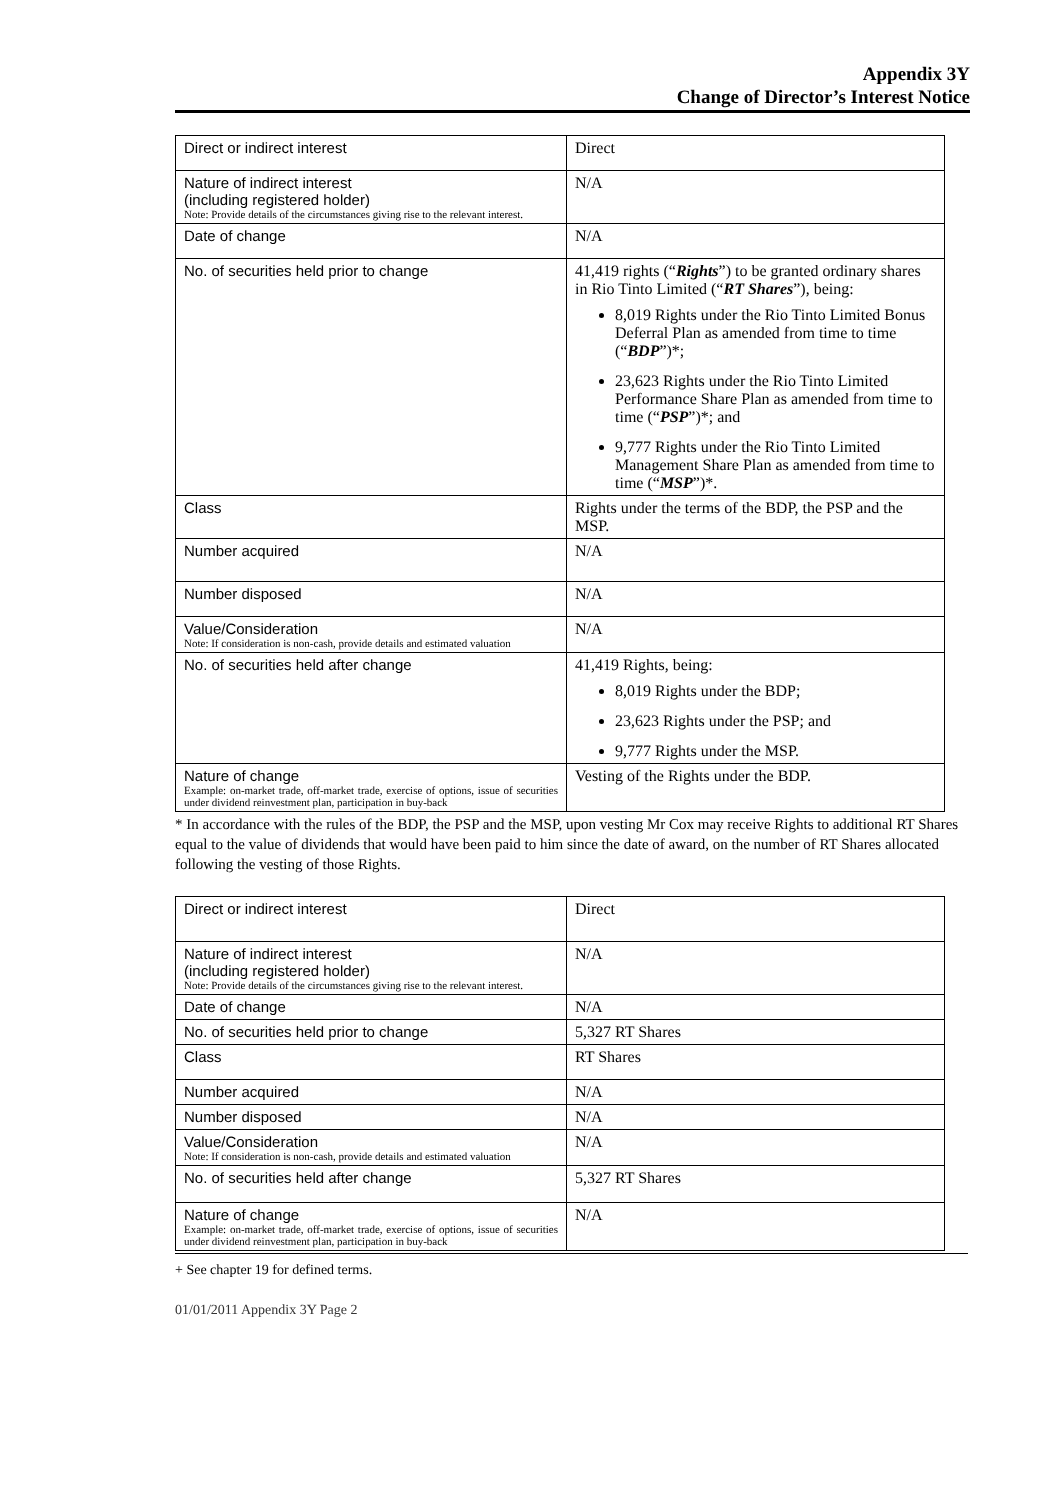Appendix 3Y
Change of Director’s Interest Notice
| Direct or indirect interest | Direct |
| Nature of indirect interest (including registered holder) Note: Provide details of the circumstances giving rise to the relevant interest. | N/A |
| Date of change | N/A |
| No. of securities held prior to change | 41,419 rights (“ Rights ”) to be granted ordinary shares in Rio Tinto Limited (“ RT Shares ”), being: 8,019 Rights under the Rio Tinto Limited Bonus Deferral Plan as amended from time to time (“ BDP ”)*; 23,623 Rights under the Rio Tinto Limited Performance Share Plan as amended from time to time (“ PSP ”)*; and 9,777 Rights under the Rio Tinto Limited Management Share Plan as amended from time to time (“ MSP ”)*. |
| Class | Rights under the terms of the BDP, the PSP and the MSP. |
| Number acquired | N/A |
| Number disposed | N/A |
| Value/Consideration Note: If consideration is non-cash, provide details and estimated valuation | N/A |
| No. of securities held after change | 41,419 Rights, being: 8,019 Rights under the BDP; 23,623 Rights under the PSP; and 9,777 Rights under the MSP. |
| Nature of change Example: on-market trade, off-market trade, exercise of options, issue of securities under dividend reinvestment plan, participation in buy-back | Vesting of the Rights under the BDP. |
* In accordance with the rules of the BDP, the PSP and the MSP, upon vesting Mr Cox may receive Rights to additional RT Shares equal to the value of dividends that would have been paid to him since the date of award, on the number of RT Shares allocated following the vesting of those Rights.
| Direct or indirect interest | Direct |
| Nature of indirect interest (including registered holder) Note: Provide details of the circumstances giving rise to the relevant interest. | N/A |
| Date of change | N/A |
| No. of securities held prior to change | 5,327 RT Shares |
| Class | RT Shares |
| Number acquired | N/A |
| Number disposed | N/A |
| Value/Consideration Note: If consideration is non-cash, provide details and estimated valuation | N/A |
| No. of securities held after change | 5,327 RT Shares |
| Nature of change Example: on-market trade, off-market trade, exercise of options, issue of securities under dividend reinvestment plan, participation in buy-back | N/A |
+ See chapter 19 for defined terms.
01/01/2011 Appendix 3Y Page 2